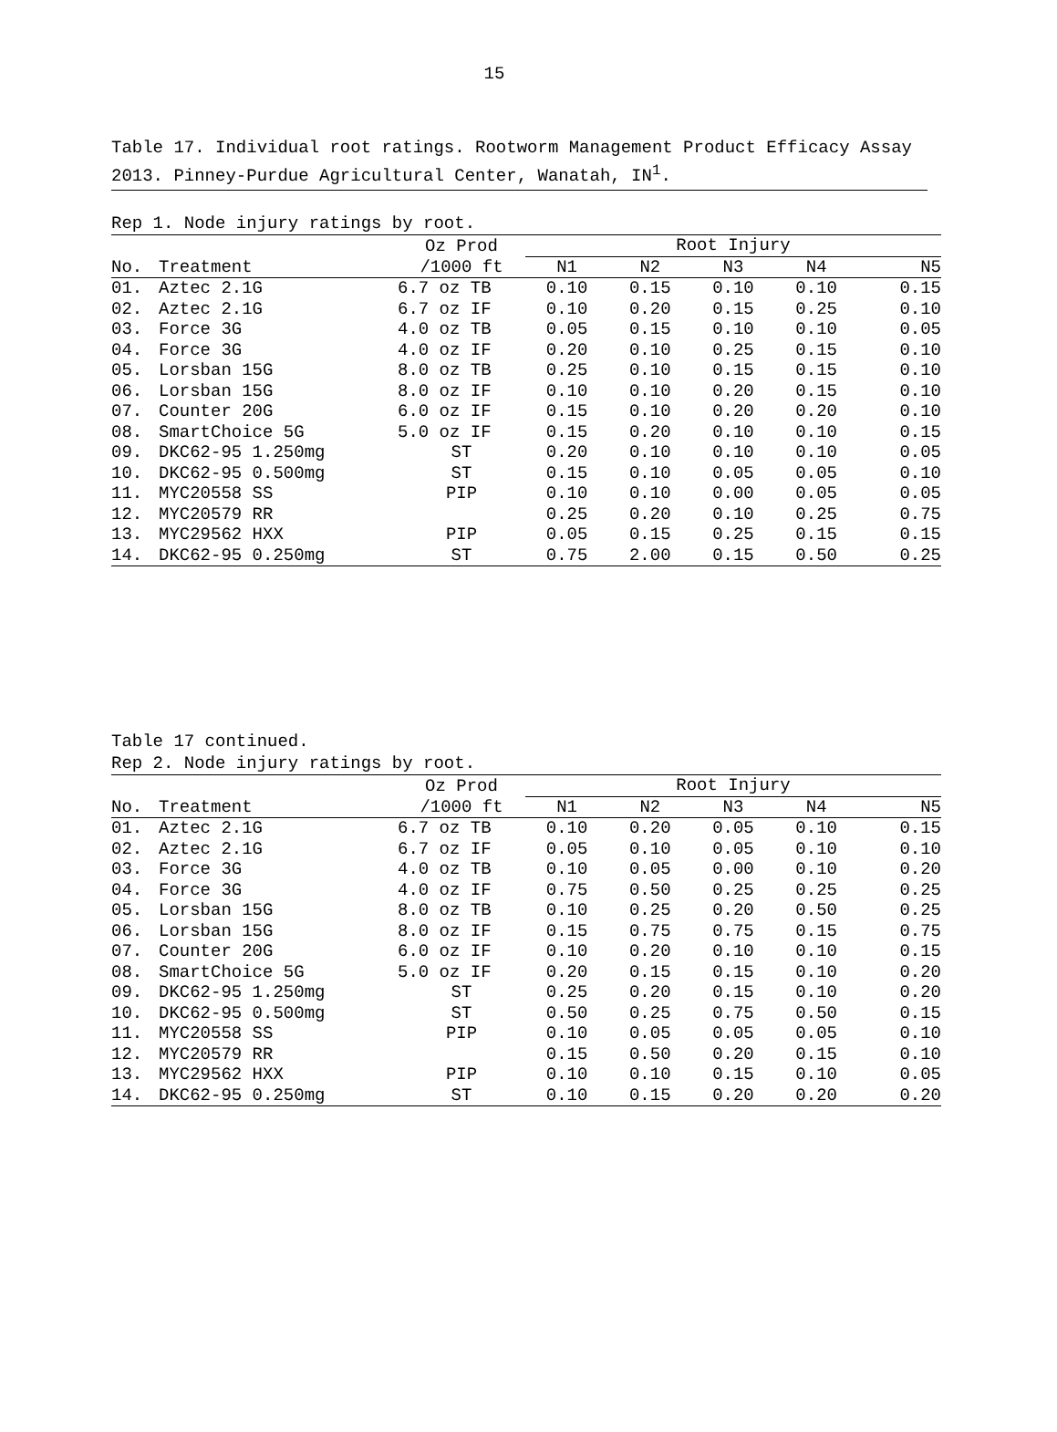15
Table 17. Individual root ratings. Rootworm Management Product Efficacy Assay 2013. Pinney-Purdue Agricultural Center, Wanatah, IN<sup>1</sup>.
Rep 1. Node injury ratings by root.
| | | Oz Prod | Root Injury | | | | |
| --- | --- | --- | --- | --- | --- | --- | --- |
| No. | Treatment | /1000 ft | N1 | N2 | N3 | N4 | N5 |
| 01. | Aztec 2.1G | 6.7 oz TB | 0.10 | 0.15 | 0.10 | 0.10 | 0.15 |
| 02. | Aztec 2.1G | 6.7 oz IF | 0.10 | 0.20 | 0.15 | 0.25 | 0.10 |
| 03. | Force 3G | 4.0 oz TB | 0.05 | 0.15 | 0.10 | 0.10 | 0.05 |
| 04. | Force 3G | 4.0 oz IF | 0.20 | 0.10 | 0.25 | 0.15 | 0.10 |
| 05. | Lorsban 15G | 8.0 oz TB | 0.25 | 0.10 | 0.15 | 0.15 | 0.10 |
| 06. | Lorsban 15G | 8.0 oz IF | 0.10 | 0.10 | 0.20 | 0.15 | 0.10 |
| 07. | Counter 20G | 6.0 oz IF | 0.15 | 0.10 | 0.20 | 0.20 | 0.10 |
| 08. | SmartChoice 5G | 5.0 oz IF | 0.15 | 0.20 | 0.10 | 0.10 | 0.15 |
| 09. | DKC62-95 1.250mg | ST | 0.20 | 0.10 | 0.10 | 0.10 | 0.05 |
| 10. | DKC62-95 0.500mg | ST | 0.15 | 0.10 | 0.05 | 0.05 | 0.10 |
| 11. | MYC20558 SS | PIP | 0.10 | 0.10 | 0.00 | 0.05 | 0.05 |
| 12. | MYC20579 RR | | 0.25 | 0.20 | 0.10 | 0.25 | 0.75 |
| 13. | MYC29562 HXX | PIP | 0.05 | 0.15 | 0.25 | 0.15 | 0.15 |
| 14. | DKC62-95 0.250mg | ST | 0.75 | 2.00 | 0.15 | 0.50 | 0.25 |
Table 17 continued.
Rep 2. Node injury ratings by root.
| | | Oz Prod | Root Injury | | | | |
| --- | --- | --- | --- | --- | --- | --- | --- |
| No. | Treatment | /1000 ft | N1 | N2 | N3 | N4 | N5 |
| 01. | Aztec 2.1G | 6.7 oz TB | 0.10 | 0.20 | 0.05 | 0.10 | 0.15 |
| 02. | Aztec 2.1G | 6.7 oz IF | 0.05 | 0.10 | 0.05 | 0.10 | 0.10 |
| 03. | Force 3G | 4.0 oz TB | 0.10 | 0.05 | 0.00 | 0.10 | 0.20 |
| 04. | Force 3G | 4.0 oz IF | 0.75 | 0.50 | 0.25 | 0.25 | 0.25 |
| 05. | Lorsban 15G | 8.0 oz TB | 0.10 | 0.25 | 0.20 | 0.50 | 0.25 |
| 06. | Lorsban 15G | 8.0 oz IF | 0.15 | 0.75 | 0.75 | 0.15 | 0.75 |
| 07. | Counter 20G | 6.0 oz IF | 0.10 | 0.20 | 0.10 | 0.10 | 0.15 |
| 08. | SmartChoice 5G | 5.0 oz IF | 0.20 | 0.15 | 0.15 | 0.10 | 0.20 |
| 09. | DKC62-95 1.250mg | ST | 0.25 | 0.20 | 0.15 | 0.10 | 0.20 |
| 10. | DKC62-95 0.500mg | ST | 0.50 | 0.25 | 0.75 | 0.50 | 0.15 |
| 11. | MYC20558 SS | PIP | 0.10 | 0.05 | 0.05 | 0.05 | 0.10 |
| 12. | MYC20579 RR | | 0.15 | 0.50 | 0.20 | 0.15 | 0.10 |
| 13. | MYC29562 HXX | PIP | 0.10 | 0.10 | 0.15 | 0.10 | 0.05 |
| 14. | DKC62-95 0.250mg | ST | 0.10 | 0.15 | 0.20 | 0.20 | 0.20 |